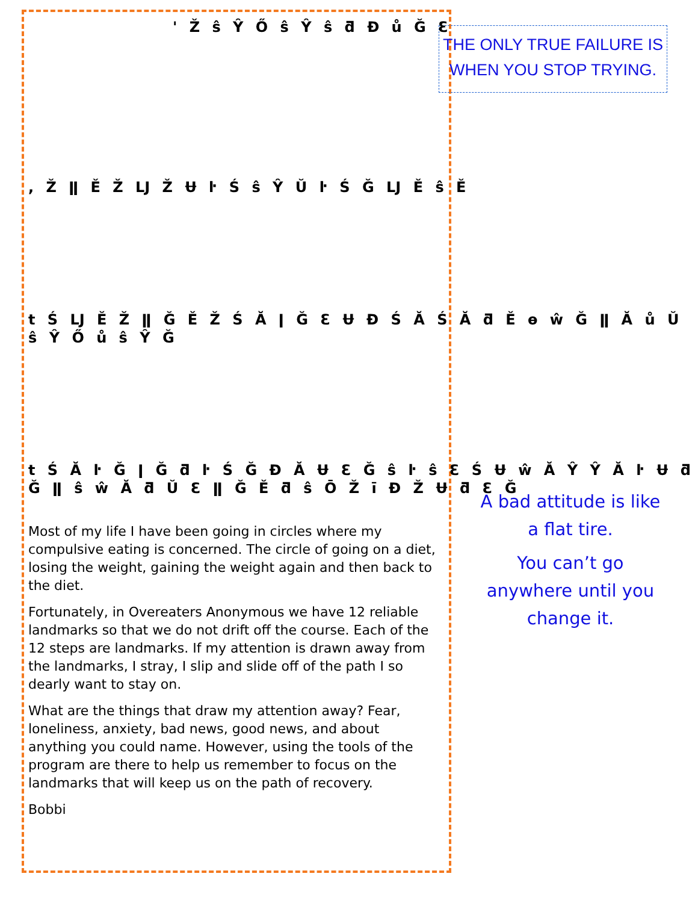THE ONLY TRUE FAILURE IS WHEN YOU STOP TRYING.
' Ž ŝ Ŷ Ő ŝ Ŷ ŝ ƌ Đ ů Ğ Ɛ
, Ž ǁ Ě Ž Ǉ Ž Ʉ ŀ Ś ŝ Ŷ Ŭ ŀ Ś Ğ Ǉ Ě ŝ Ě
t Ś Ǉ Ě Ž ǁ Ğ Ě Ž Ś Ă ǀ Ğ Ɛ Ʉ Đ Ś Ă Ś Ă ƌ Ě ɵ ŵ Ğ ǁ Ă ů Ŭ ŝ Ŷ Ő ů ŝ Ŷ Ğ
t Ś Ă ŀ Ğ ǀ Ğ ƌ ŀ Ś Ğ Đ Ă Ʉ Ɛ Ğ ŝ ŀ ŝ Ɛ Ś Ʉ ŵ Ă Ŷ Ŷ Ă ŀ Ʉ ƌ Ğ ǁ ŝ ŵ Ă ƌ Ŭ Ɛ ǁ Ğ Ě ƌ ŝ Ō Ž ī Đ Ž Ʉ ƌ Ɛ Ğ
Most of my life I have been going in circles where my compulsive eating is concerned. The circle of going on a diet, losing the weight, gaining the weight again and then back to the diet.
Fortunately, in Overeaters Anonymous we have 12 reliable landmarks so that we do not drift off the course. Each of the 12 steps are landmarks. If my attention is drawn away from the landmarks, I stray, I slip and slide off of the path I so dearly want to stay on.
What are the things that draw my attention away? Fear, loneliness, anxiety, bad news, good news, and about anything you could name. However, using the tools of the program are there to help us remember to focus on the landmarks that will keep us on the path of recovery.
Bobbi
A bad attitude is like a flat tire.
You can’t go anywhere until you change it.